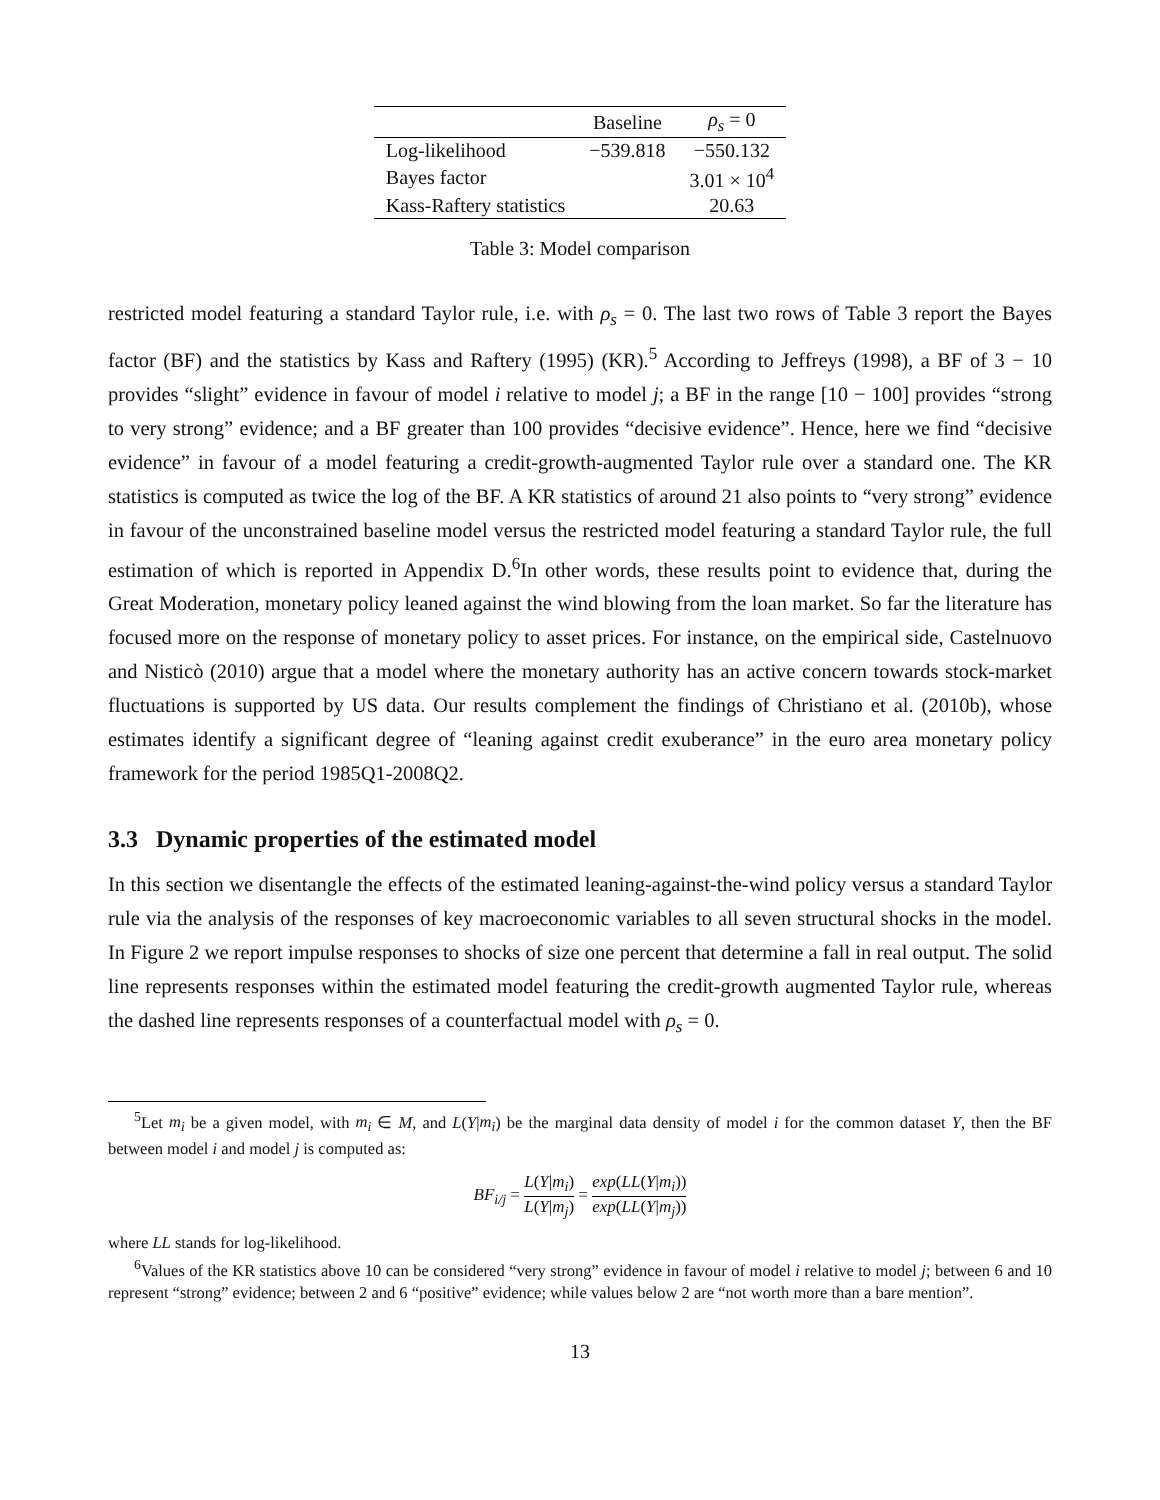| | Baseline | ρ<sub>s</sub> = 0 |
| --- | --- | --- |
| Log-likelihood | −539.818 | −550.132 |
| Bayes factor | | 3.01 × 10<sup>4</sup> |
| Kass-Raftery statistics | | 20.63 |
Table 3: Model comparison
restricted model featuring a standard Taylor rule, i.e. with ρ<sub>s</sub> = 0. The last two rows of Table 3 report the Bayes factor (BF) and the statistics by Kass and Raftery (1995) (KR).<sup>5</sup> According to Jeffreys (1998), a BF of 3 − 10 provides “slight” evidence in favour of model i relative to model j; a BF in the range [10 − 100] provides “strong to very strong” evidence; and a BF greater than 100 provides “decisive evidence”. Hence, here we find “decisive evidence” in favour of a model featuring a credit-growth-augmented Taylor rule over a standard one. The KR statistics is computed as twice the log of the BF. A KR statistics of around 21 also points to “very strong” evidence in favour of the unconstrained baseline model versus the restricted model featuring a standard Taylor rule, the full estimation of which is reported in Appendix D.<sup>6</sup>In other words, these results point to evidence that, during the Great Moderation, monetary policy leaned against the wind blowing from the loan market. So far the literature has focused more on the response of monetary policy to asset prices. For instance, on the empirical side, Castelnuovo and Nisticò (2010) argue that a model where the monetary authority has an active concern towards stock-market fluctuations is supported by US data. Our results complement the findings of Christiano et al. (2010b), whose estimates identify a significant degree of “leaning against credit exuberance” in the euro area monetary policy framework for the period 1985Q1-2008Q2.
3.3 Dynamic properties of the estimated model
In this section we disentangle the effects of the estimated leaning-against-the-wind policy versus a standard Taylor rule via the analysis of the responses of key macroeconomic variables to all seven structural shocks in the model. In Figure 2 we report impulse responses to shocks of size one percent that determine a fall in real output. The solid line represents responses within the estimated model featuring the credit-growth augmented Taylor rule, whereas the dashed line represents responses of a counterfactual model with ρ<sub>s</sub> = 0.
<sup>5</sup> Let m<sub>i</sub> be a given model, with m<sub>i</sub> ∈ M, and L(Y|m<sub>i</sub>) be the marginal data density of model i for the common dataset Y, then the BF between model i and model j is computed as:
BF<sub>i/j</sub> = L(Y|m<sub>i</sub>) L(Y|m<sub>j</sub>) = exp(LL(Y|m<sub>i</sub>)) exp(LL(Y|m<sub>j</sub>))
where LL stands for log-likelihood.
<sup>6</sup> Values of the KR statistics above 10 can be considered “very strong” evidence in favour of model i relative to model j; between 6 and 10 represent “strong” evidence; between 2 and 6 “positive” evidence; while values below 2 are “not worth more than a bare mention”.
13